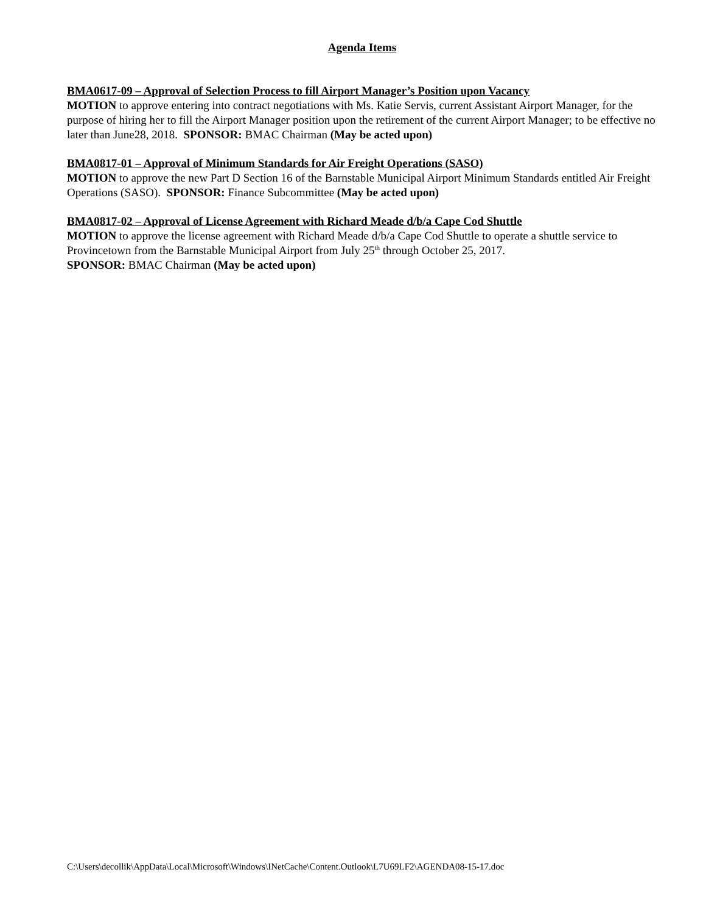Agenda Items
BMA0617-09 – Approval of Selection Process to fill Airport Manager’s Position upon Vacancy
MOTION to approve entering into contract negotiations with Ms. Katie Servis, current Assistant Airport Manager, for the purpose of hiring her to fill the Airport Manager position upon the retirement of the current Airport Manager; to be effective no later than June28, 2018. SPONSOR: BMAC Chairman (May be acted upon)
BMA0817-01 – Approval of Minimum Standards for Air Freight Operations (SASO)
MOTION to approve the new Part D Section 16 of the Barnstable Municipal Airport Minimum Standards entitled Air Freight Operations (SASO). SPONSOR: Finance Subcommittee (May be acted upon)
BMA0817-02 – Approval of License Agreement with Richard Meade d/b/a Cape Cod Shuttle
MOTION to approve the license agreement with Richard Meade d/b/a Cape Cod Shuttle to operate a shuttle service to Provincetown from the Barnstable Municipal Airport from July 25<sup>th</sup> through October 25, 2017.
SPONSOR: BMAC Chairman (May be acted upon)
C:\Users\decollik\AppData\Local\Microsoft\Windows\INetCache\Content.Outlook\L7U69LF2\AGENDA08-15-17.doc